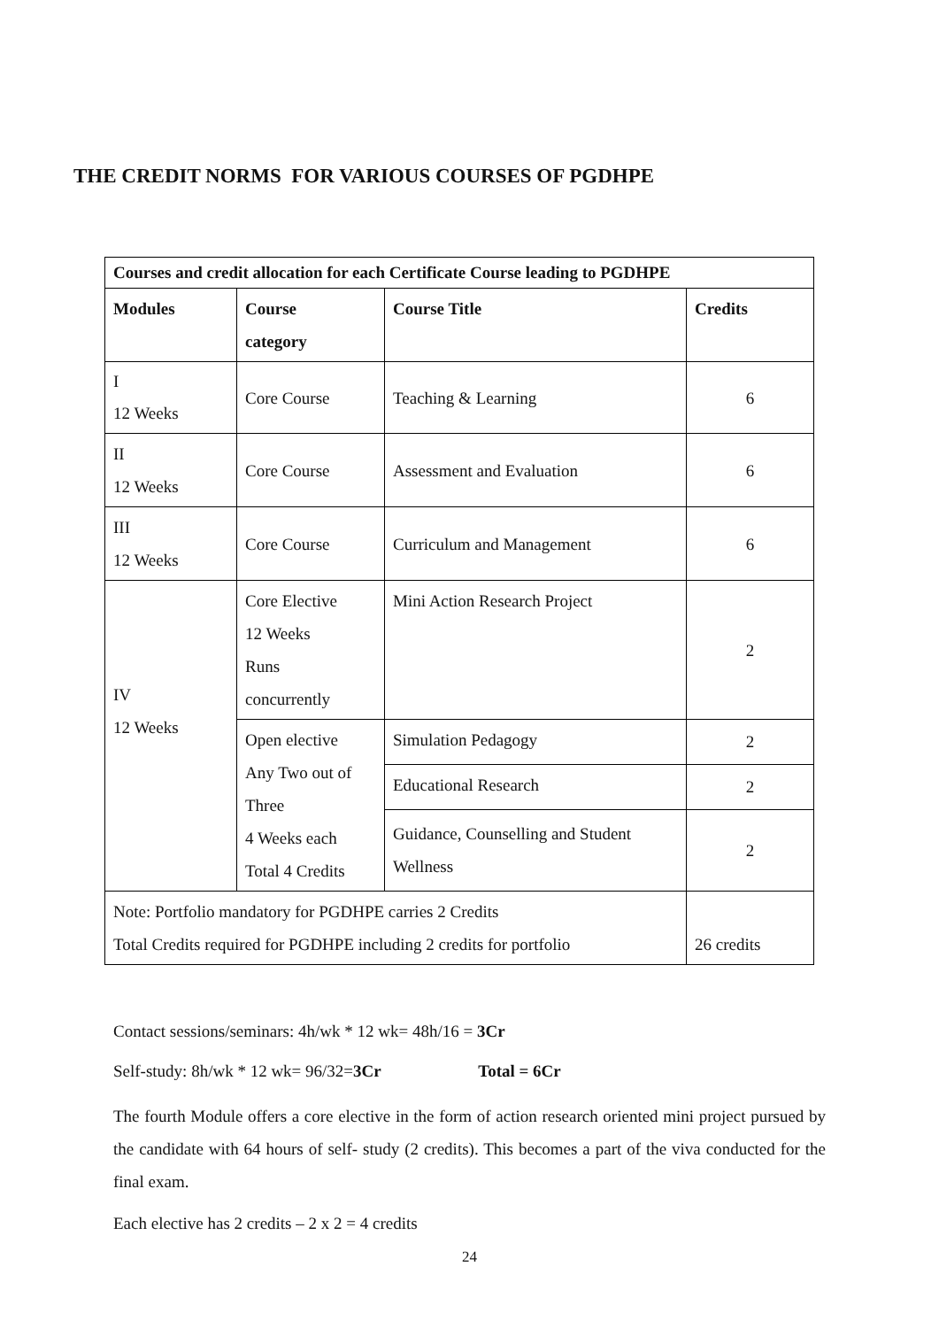THE CREDIT NORMS FOR VARIOUS COURSES OF PGDHPE
| Courses and credit allocation for each Certificate Course leading to PGDHPE | | | |
| --- | --- | --- | --- |
| Modules | Course category | Course Title | Credits |
| I 12 Weeks | Core Course | Teaching & Learning | 6 |
| II 12 Weeks | Core Course | Assessment and Evaluation | 6 |
| III 12 Weeks | Core Course | Curriculum and Management | 6 |
| IV 12 Weeks | Core Elective 12 Weeks Runs concurrently | Mini Action Research Project | 2 |
| | Open elective Any Two out of Three 4 Weeks each Total 4 Credits | Simulation Pedagogy | 2 |
| | | Educational Research | 2 |
| | | Guidance, Counselling and Student Wellness | 2 |
| Note: Portfolio mandatory for PGDHPE carries 2 Credits Total Credits required for PGDHPE including 2 credits for portfolio | | | 26 credits |
Contact sessions/seminars: 4h/wk * 12 wk= 48h/16 = 3Cr
Self-study: 8h/wk * 12 wk= 96/32=3Cr Total = 6Cr
The fourth Module offers a core elective in the form of action research oriented mini project pursued by the candidate with 64 hours of self- study (2 credits). This becomes a part of the viva conducted for the final exam.
Each elective has 2 credits – 2 x 2 = 4 credits
24